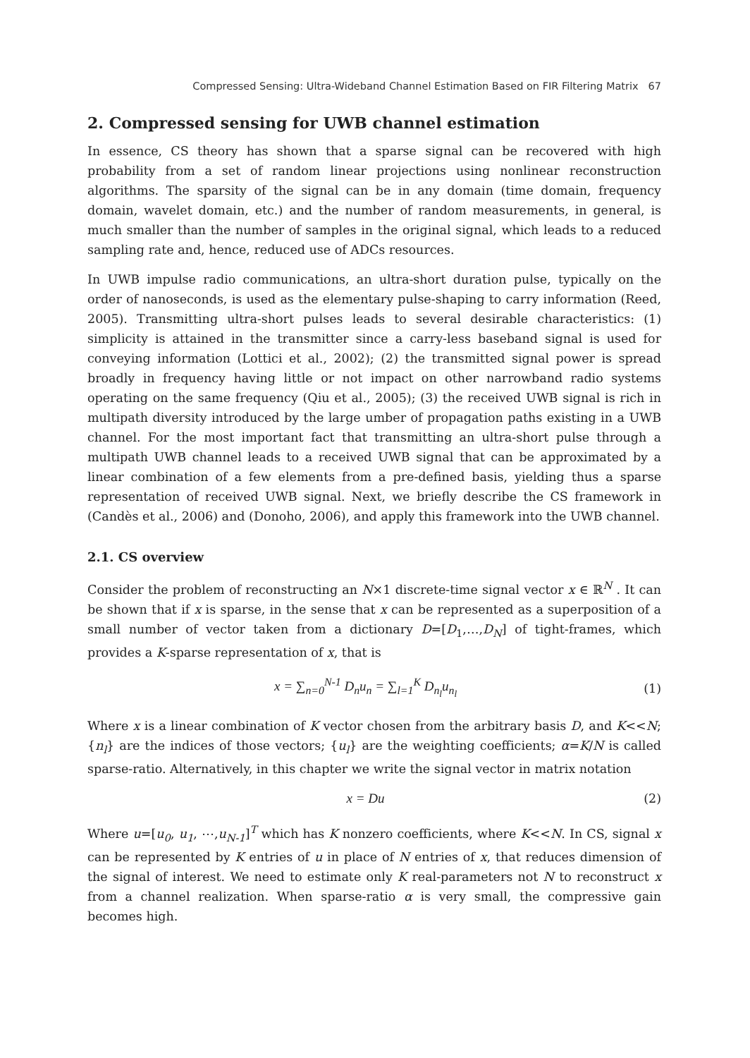Compressed Sensing: Ultra-Wideband Channel Estimation Based on FIR Filtering Matrix 67
2. Compressed sensing for UWB channel estimation
In essence, CS theory has shown that a sparse signal can be recovered with high probability from a set of random linear projections using nonlinear reconstruction algorithms. The sparsity of the signal can be in any domain (time domain, frequency domain, wavelet domain, etc.) and the number of random measurements, in general, is much smaller than the number of samples in the original signal, which leads to a reduced sampling rate and, hence, reduced use of ADCs resources.
In UWB impulse radio communications, an ultra-short duration pulse, typically on the order of nanoseconds, is used as the elementary pulse-shaping to carry information (Reed, 2005). Transmitting ultra-short pulses leads to several desirable characteristics: (1) simplicity is attained in the transmitter since a carry-less baseband signal is used for conveying information (Lottici et al., 2002); (2) the transmitted signal power is spread broadly in frequency having little or not impact on other narrowband radio systems operating on the same frequency (Qiu et al., 2005); (3) the received UWB signal is rich in multipath diversity introduced by the large umber of propagation paths existing in a UWB channel. For the most important fact that transmitting an ultra-short pulse through a multipath UWB channel leads to a received UWB signal that can be approximated by a linear combination of a few elements from a pre-defined basis, yielding thus a sparse representation of received UWB signal. Next, we briefly describe the CS framework in (Candès et al., 2006) and (Donoho, 2006), and apply this framework into the UWB channel.
2.1. CS overview
Consider the problem of reconstructing an N×1 discrete-time signal vector x ∈ ℝ<sup>N</sup> . It can be shown that if x is sparse, in the sense that x can be represented as a superposition of a small number of vector taken from a dictionary D=[D<sub>1</sub>,…,D<sub>N</sub>] of tight-frames, which provides a K-sparse representation of x, that is
x = ∑<sub>n=0</sub><sup>N-1</sup> D<sub>n</sub>u<sub>n</sub> = ∑<sub>l=1</sub><sup>K</sup> D<sub>n<sub>l</sub></sub>u<sub>n<sub>l</sub></sub>
(1)
Where x is a linear combination of K vector chosen from the arbitrary basis D, and K<<N; {n<sub>l</sub>} are the indices of those vectors; {u<sub>l</sub>} are the weighting coefficients; α=K/N is called sparse-ratio. Alternatively, in this chapter we write the signal vector in matrix notation
x = Du (2)
Where u=[u<sub>0</sub>, u<sub>1</sub>, ⋯,u<sub>N-1</sub>]<sup>T</sup> which has K nonzero coefficients, where K<<N. In CS, signal x can be represented by K entries of u in place of N entries of x, that reduces dimension of the signal of interest. We need to estimate only K real-parameters not N to reconstruct x from a channel realization. When sparse-ratio α is very small, the compressive gain becomes high.